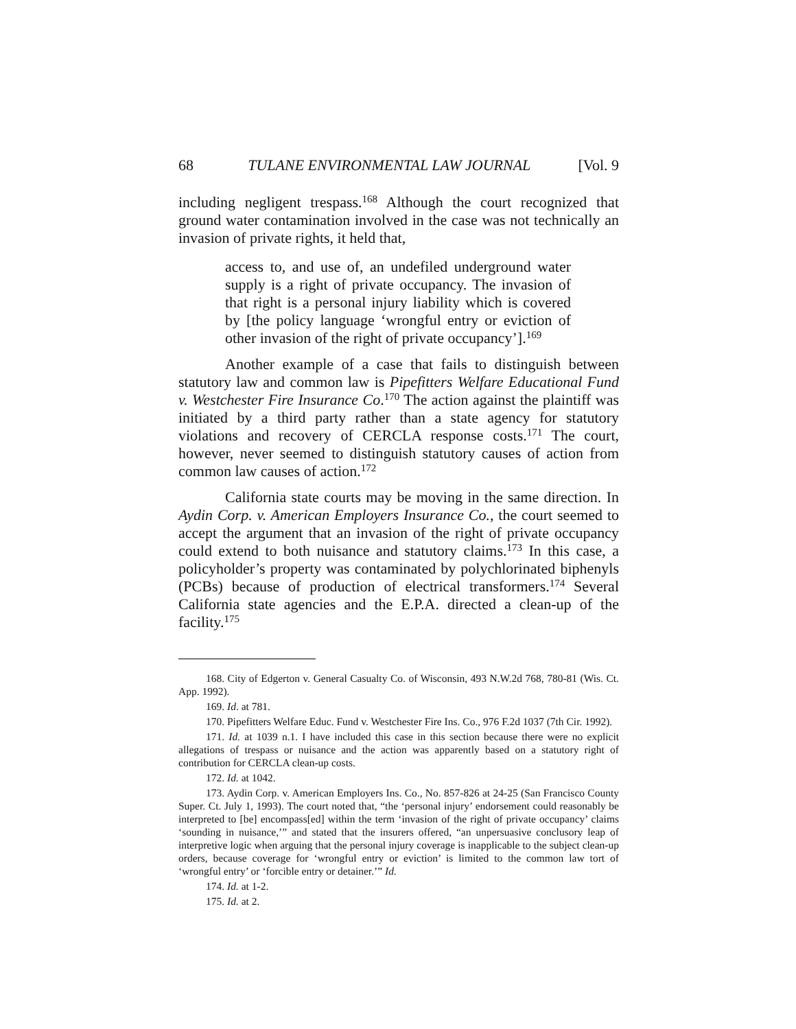68 TULANE ENVIRONMENTAL LAW JOURNAL [Vol. 9
including negligent trespass.<sup>168</sup> Although the court recognized that ground water contamination involved in the case was not technically an invasion of private rights, it held that,
access to, and use of, an undefiled underground water supply is a right of private occupancy. The invasion of that right is a personal injury liability which is covered by [the policy language ‘wrongful entry or eviction of other invasion of the right of private occupancy’].<sup>169</sup>
Another example of a case that fails to distinguish between statutory law and common law is Pipefitters Welfare Educational Fund v. Westchester Fire Insurance Co.<sup>170</sup> The action against the plaintiff was initiated by a third party rather than a state agency for statutory violations and recovery of CERCLA response costs.<sup>171</sup> The court, however, never seemed to distinguish statutory causes of action from common law causes of action.<sup>172</sup>
California state courts may be moving in the same direction. In Aydin Corp. v. American Employers Insurance Co., the court seemed to accept the argument that an invasion of the right of private occupancy could extend to both nuisance and statutory claims.<sup>173</sup> In this case, a policyholder’s property was contaminated by polychlorinated biphenyls (PCBs) because of production of electrical transformers.<sup>174</sup> Several California state agencies and the E.P.A. directed a clean-up of the facility.<sup>175</sup>
168. City of Edgerton v. General Casualty Co. of Wisconsin, 493 N.W.2d 768, 780-81 (Wis. Ct. App. 1992).
169. Id. at 781.
170. Pipefitters Welfare Educ. Fund v. Westchester Fire Ins. Co., 976 F.2d 1037 (7th Cir. 1992).
171. Id. at 1039 n.1. I have included this case in this section because there were no explicit allegations of trespass or nuisance and the action was apparently based on a statutory right of contribution for CERCLA clean-up costs.
172. Id. at 1042.
173. Aydin Corp. v. American Employers Ins. Co., No. 857-826 at 24-25 (San Francisco County Super. Ct. July 1, 1993). The court noted that, “the ‘personal injury’ endorsement could reasonably be interpreted to [be] encompass[ed] within the term ‘invasion of the right of private occupancy’ claims ‘sounding in nuisance,’” and stated that the insurers offered, “an unpersuasive conclusory leap of interpretive logic when arguing that the personal injury coverage is inapplicable to the subject clean-up orders, because coverage for ‘wrongful entry or eviction’ is limited to the common law tort of ‘wrongful entry’ or ‘forcible entry or detainer.’” Id.
174. Id. at 1-2.
175. Id. at 2.